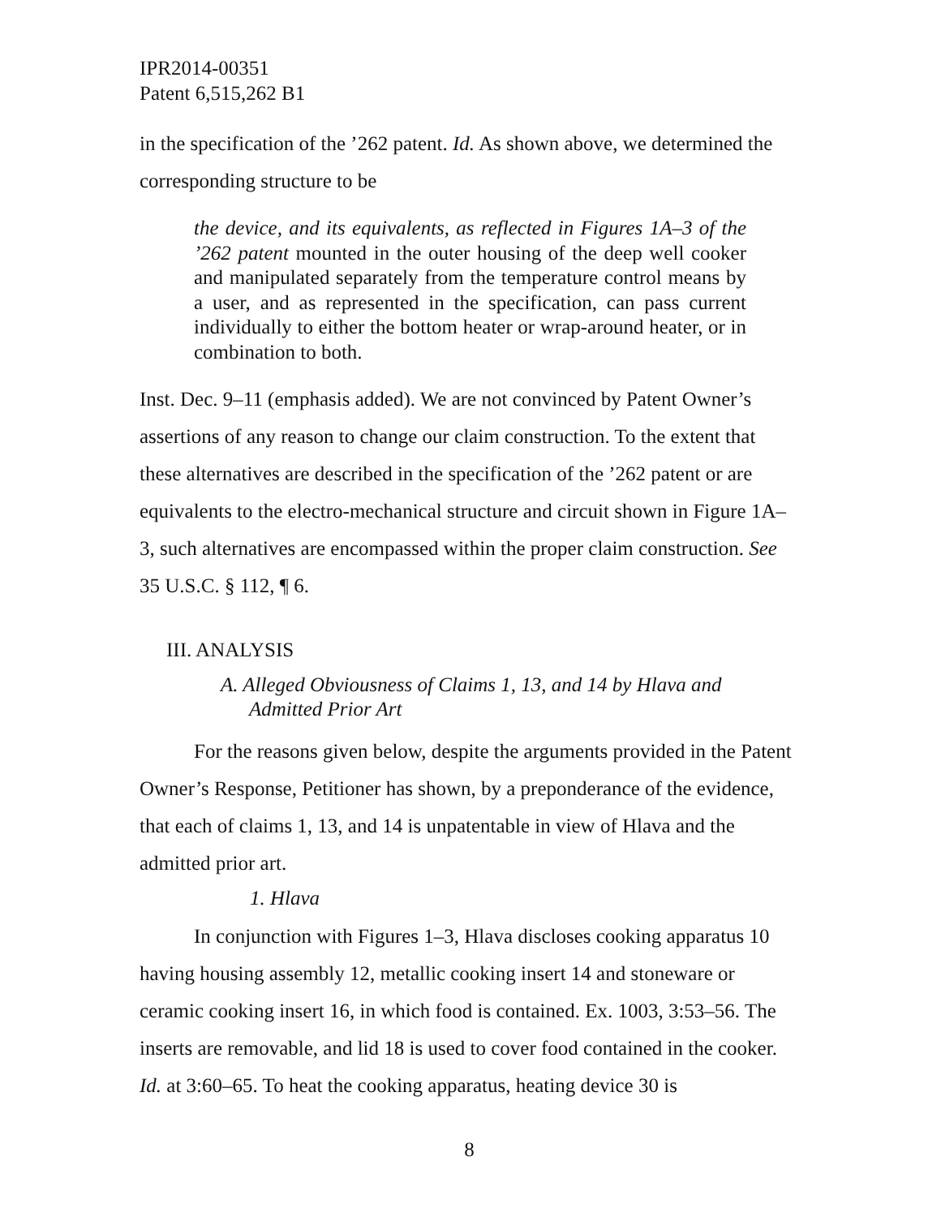IPR2014-00351
Patent 6,515,262 B1
in the specification of the ’262 patent. Id. As shown above, we determined the corresponding structure to be
the device, and its equivalents, as reflected in Figures 1A–3 of the ’262 patent mounted in the outer housing of the deep well cooker and manipulated separately from the temperature control means by a user, and as represented in the specification, can pass current individually to either the bottom heater or wrap-around heater, or in combination to both.
Inst. Dec. 9–11 (emphasis added). We are not convinced by Patent Owner’s assertions of any reason to change our claim construction. To the extent that these alternatives are described in the specification of the ’262 patent or are equivalents to the electro-mechanical structure and circuit shown in Figure 1A–3, such alternatives are encompassed within the proper claim construction. See 35 U.S.C. § 112, ¶ 6.
III. ANALYSIS
A. Alleged Obviousness of Claims 1, 13, and 14 by Hlava and Admitted Prior Art
For the reasons given below, despite the arguments provided in the Patent Owner’s Response, Petitioner has shown, by a preponderance of the evidence, that each of claims 1, 13, and 14 is unpatentable in view of Hlava and the admitted prior art.
1. Hlava
In conjunction with Figures 1–3, Hlava discloses cooking apparatus 10 having housing assembly 12, metallic cooking insert 14 and stoneware or ceramic cooking insert 16, in which food is contained. Ex. 1003, 3:53–56. The inserts are removable, and lid 18 is used to cover food contained in the cooker. Id. at 3:60–65. To heat the cooking apparatus, heating device 30 is
8